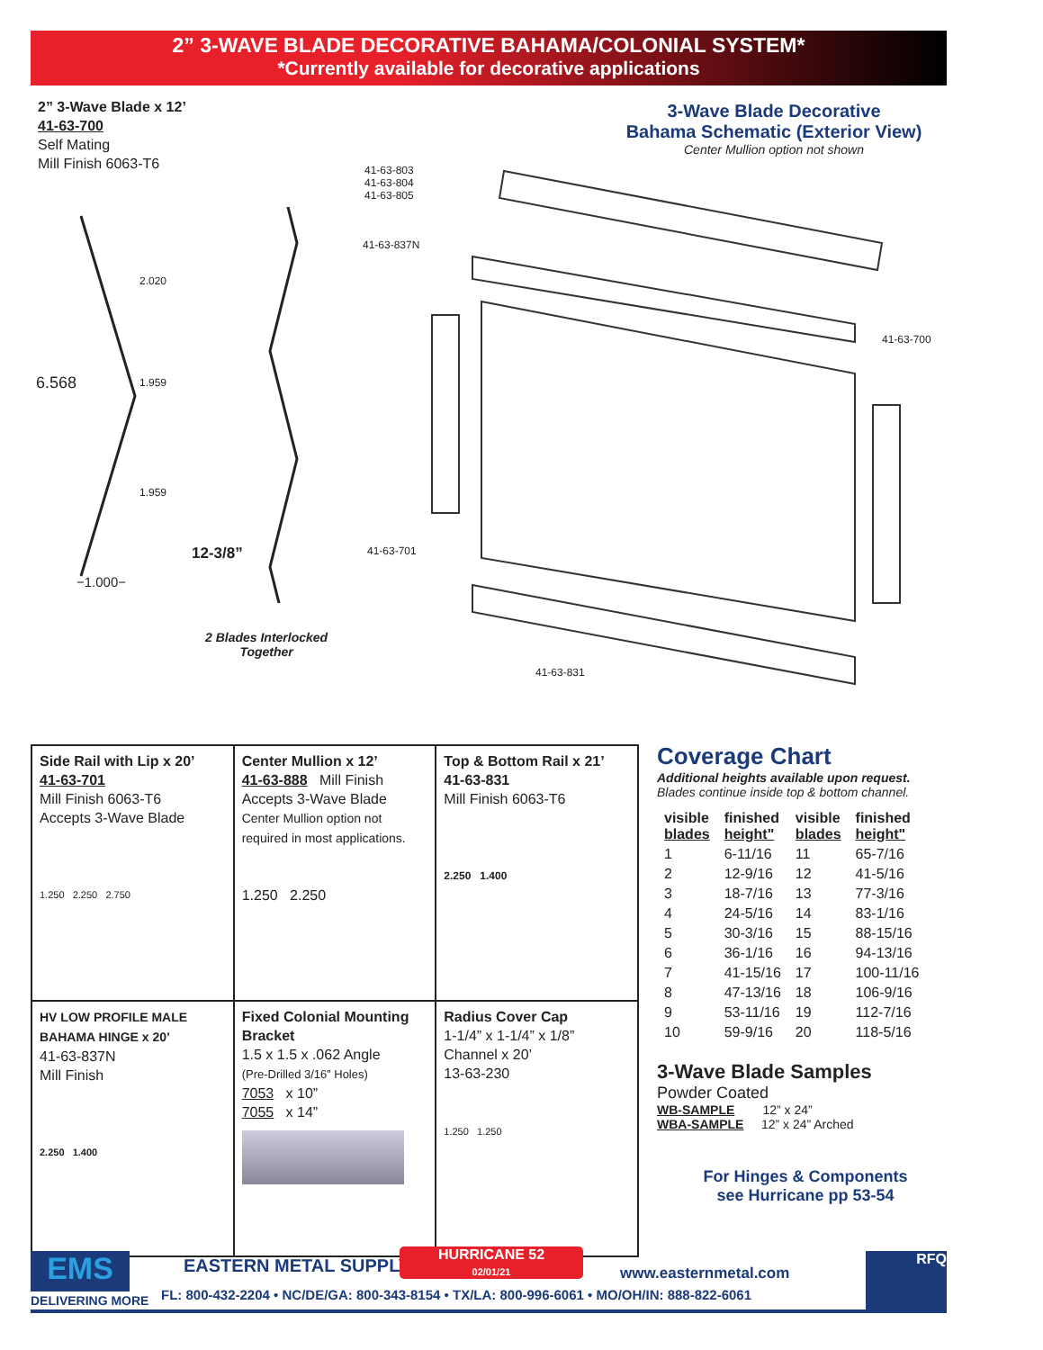2” 3-WAVE BLADE DECORATIVE BAHAMA/COLONIAL SYSTEM*
*Currently available for decorative applications
2” 3-Wave Blade x 12’
41-63-700
Self Mating
Mill Finish 6063-T6
2.020
1.959
1.959
6.568
−1.000−
12-3/8”
2 Blades Interlocked
Together
3-Wave Blade Decorative
Bahama Schematic (Exterior View)
Center Mullion option not shown
41-63-803
41-63-804
41-63-805
41-63-837N
41-63-700
41-63-701
41-63-831
| Side Rail with Lip x 20’ 41-63-701 Mill Finish 6063-T6 Accepts 3-Wave Blade 1.250 2.250 2.750 | Center Mullion x 12’ 41-63-888 Mill Finish Accepts 3-Wave Blade Center Mullion option not required in most applications. 1.250 2.250 | Top & Bottom Rail x 21’ 41-63-831 Mill Finish 6063-T6 2.250 1.400 |
| HV LOW PROFILE MALE BAHAMA HINGE x 20’ 41-63-837N Mill Finish 2.250 1.400 | Fixed Colonial Mounting Bracket 1.5 x 1.5 x .062 Angle (Pre-Drilled 3/16” Holes) 7053 x 10” 7055 x 14” | Radius Cover Cap 1-1/4” x 1-1/4” x 1/8” Channel x 20’ 13-63-230 1.250 1.250 |
Coverage Chart
Additional heights available upon request.
Blades continue inside top & bottom channel.
| visible blades | finished height" | visible blades | finished height" |
| --- | --- | --- | --- |
| 1 | 6-11/16 | 11 | 65-7/16 |
| 2 | 12-9/16 | 12 | 41-5/16 |
| 3 | 18-7/16 | 13 | 77-3/16 |
| 4 | 24-5/16 | 14 | 83-1/16 |
| 5 | 30-3/16 | 15 | 88-15/16 |
| 6 | 36-1/16 | 16 | 94-13/16 |
| 7 | 41-15/16 | 17 | 100-11/16 |
| 8 | 47-13/16 | 18 | 106-9/16 |
| 9 | 53-11/16 | 19 | 112-7/16 |
| 10 | 59-9/16 | 20 | 118-5/16 |
3-Wave Blade Samples
Powder Coated
WB-SAMPLE 12” x 24”
WBA-SAMPLE 12” x 24” Arched
For Hinges & Components
see Hurricane pp 53-54
EMS
DELIVERING MORE
EASTERN METAL SUPPLY
HURRICANE 52
02/01/21
www.easternmetal.com
FL: 800-432-2204 • NC/DE/GA: 800-343-8154 • TX/LA: 800-996-6061 • MO/OH/IN: 888-822-6061
RFQ